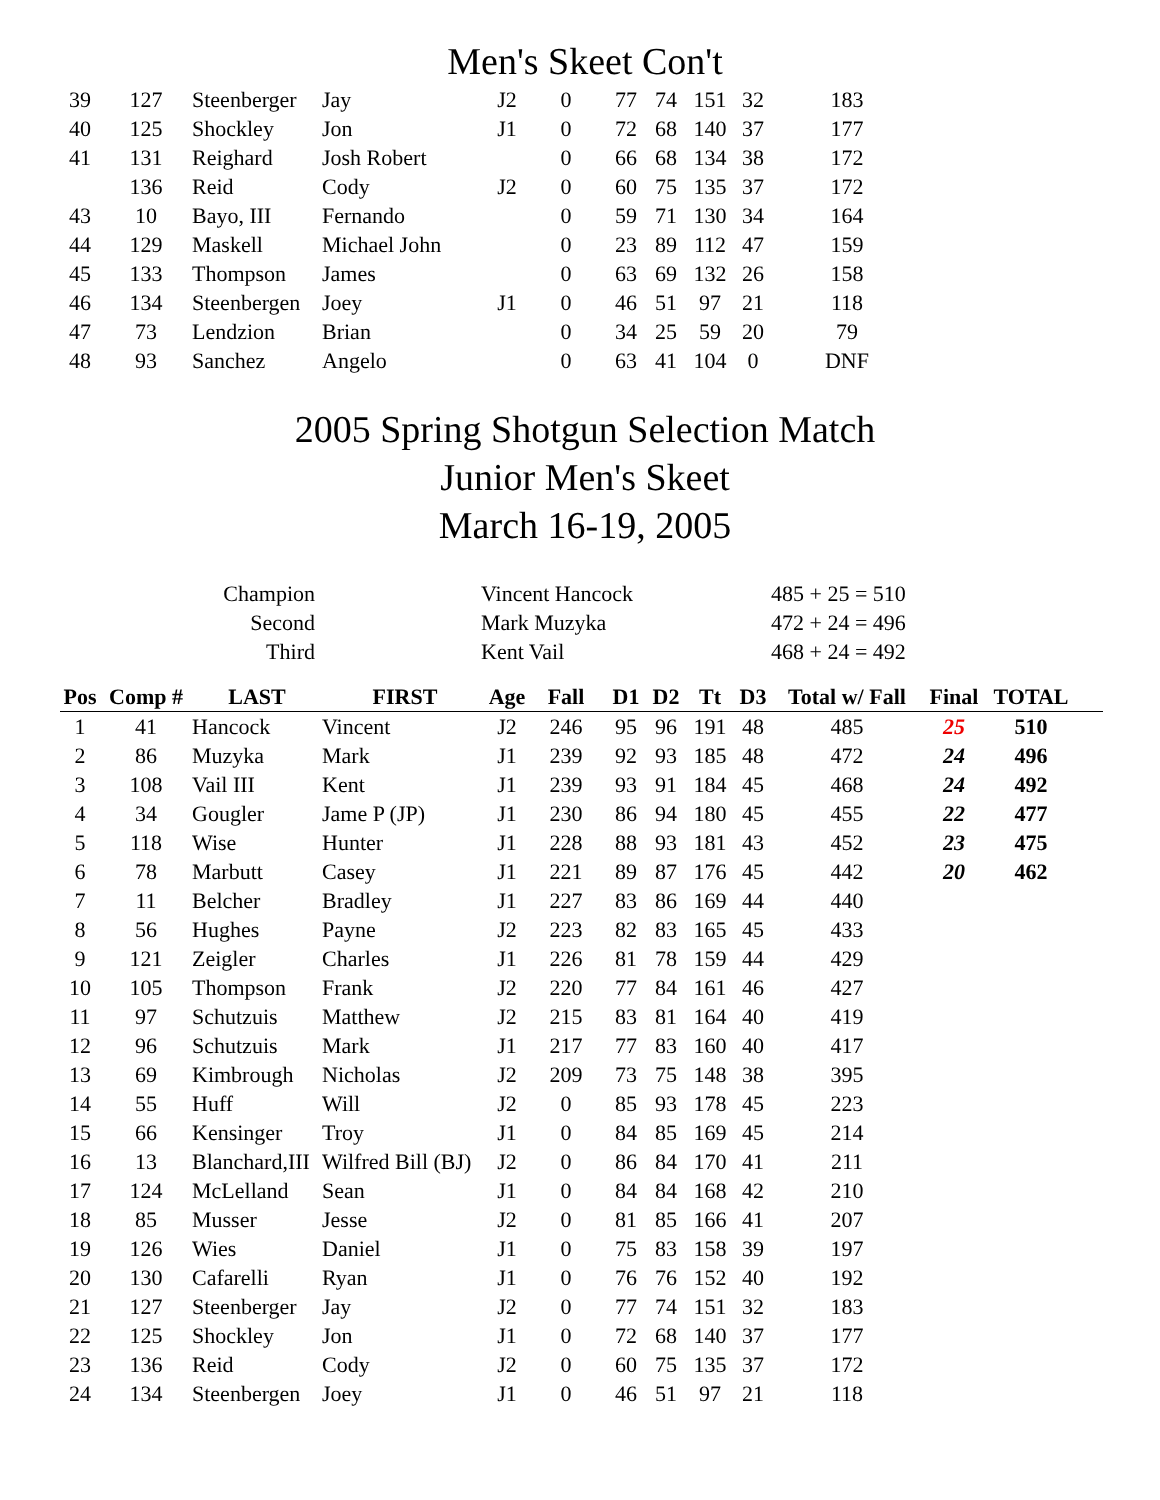Men's Skeet Con't
| 39 | 127 | Steenberger | Jay | J2 | 0 | 77 | 74 | 151 | 32 | 183 |
| 40 | 125 | Shockley | Jon | J1 | 0 | 72 | 68 | 140 | 37 | 177 |
| 41 | 131 | Reighard | Josh Robert | | 0 | 66 | 68 | 134 | 38 | 172 |
| | 136 | Reid | Cody | J2 | 0 | 60 | 75 | 135 | 37 | 172 |
| 43 | 10 | Bayo, III | Fernando | | 0 | 59 | 71 | 130 | 34 | 164 |
| 44 | 129 | Maskell | Michael John | | 0 | 23 | 89 | 112 | 47 | 159 |
| 45 | 133 | Thompson | James | | 0 | 63 | 69 | 132 | 26 | 158 |
| 46 | 134 | Steenbergen | Joey | J1 | 0 | 46 | 51 | 97 | 21 | 118 |
| 47 | 73 | Lendzion | Brian | | 0 | 34 | 25 | 59 | 20 | 79 |
| 48 | 93 | Sanchez | Angelo | | 0 | 63 | 41 | 104 | 0 | DNF |
2005 Spring Shotgun Selection Match
Junior Men's Skeet
March 16-19, 2005
| Champion | | Vincent Hancock | 485 + 25 = 510 |
| Second | | Mark Muzyka | 472 + 24 = 496 |
| Third | | Kent Vail | 468 + 24 = 492 |
| Pos | Comp # | LAST | FIRST | Age | Fall | D1 | D2 | Tt | D3 | Total w/ Fall | Final | TOTAL | |
| --- | --- | --- | --- | --- | --- | --- | --- | --- | --- | --- | --- | --- | --- |
| 1 | 41 | Hancock | Vincent | J2 | 246 | 95 | 96 | 191 | 48 | 485 | 25 | 510 | |
| 2 | 86 | Muzyka | Mark | J1 | 239 | 92 | 93 | 185 | 48 | 472 | 24 | 496 | |
| 3 | 108 | Vail III | Kent | J1 | 239 | 93 | 91 | 184 | 45 | 468 | 24 | 492 | |
| 4 | 34 | Gougler | Jame P (JP) | J1 | 230 | 86 | 94 | 180 | 45 | 455 | 22 | 477 | |
| 5 | 118 | Wise | Hunter | J1 | 228 | 88 | 93 | 181 | 43 | 452 | 23 | 475 | |
| 6 | 78 | Marbutt | Casey | J1 | 221 | 89 | 87 | 176 | 45 | 442 | 20 | 462 | |
| 7 | 11 | Belcher | Bradley | J1 | 227 | 83 | 86 | 169 | 44 | 440 | | | |
| 8 | 56 | Hughes | Payne | J2 | 223 | 82 | 83 | 165 | 45 | 433 | | | |
| 9 | 121 | Zeigler | Charles | J1 | 226 | 81 | 78 | 159 | 44 | 429 | | | |
| 10 | 105 | Thompson | Frank | J2 | 220 | 77 | 84 | 161 | 46 | 427 | | | |
| 11 | 97 | Schutzuis | Matthew | J2 | 215 | 83 | 81 | 164 | 40 | 419 | | | |
| 12 | 96 | Schutzuis | Mark | J1 | 217 | 77 | 83 | 160 | 40 | 417 | | | |
| 13 | 69 | Kimbrough | Nicholas | J2 | 209 | 73 | 75 | 148 | 38 | 395 | | | |
| 14 | 55 | Huff | Will | J2 | 0 | 85 | 93 | 178 | 45 | 223 | | | |
| 15 | 66 | Kensinger | Troy | J1 | 0 | 84 | 85 | 169 | 45 | 214 | | | |
| 16 | 13 | Blanchard,III | Wilfred Bill (BJ) | J2 | 0 | 86 | 84 | 170 | 41 | 211 | | | |
| 17 | 124 | McLelland | Sean | J1 | 0 | 84 | 84 | 168 | 42 | 210 | | | |
| 18 | 85 | Musser | Jesse | J2 | 0 | 81 | 85 | 166 | 41 | 207 | | | |
| 19 | 126 | Wies | Daniel | J1 | 0 | 75 | 83 | 158 | 39 | 197 | | | |
| 20 | 130 | Cafarelli | Ryan | J1 | 0 | 76 | 76 | 152 | 40 | 192 | | | |
| 21 | 127 | Steenberger | Jay | J2 | 0 | 77 | 74 | 151 | 32 | 183 | | | |
| 22 | 125 | Shockley | Jon | J1 | 0 | 72 | 68 | 140 | 37 | 177 | | | |
| 23 | 136 | Reid | Cody | J2 | 0 | 60 | 75 | 135 | 37 | 172 | | | |
| 24 | 134 | Steenbergen | Joey | J1 | 0 | 46 | 51 | 97 | 21 | 118 | | | |